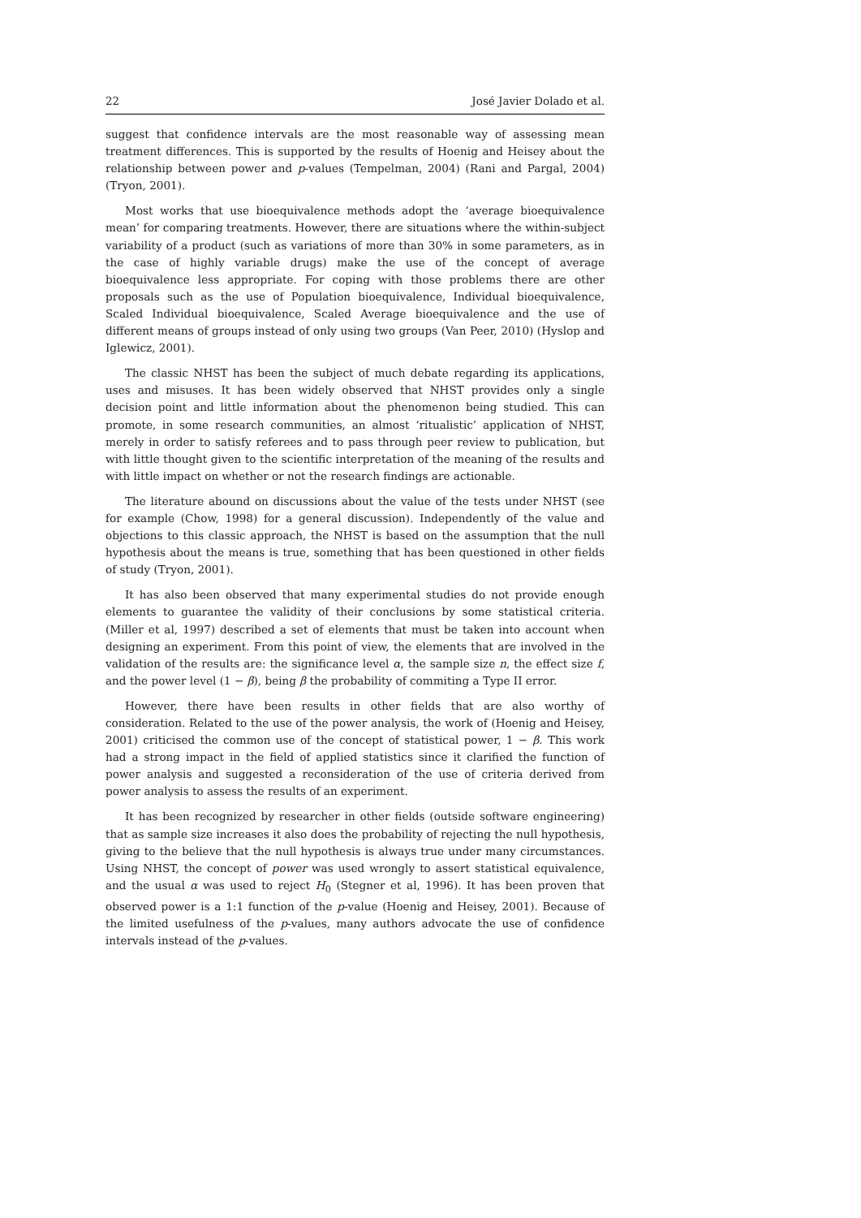22 José Javier Dolado et al.
suggest that confidence intervals are the most reasonable way of assessing mean treatment differences. This is supported by the results of Hoenig and Heisey about the relationship between power and p-values (Tempelman, 2004) (Rani and Pargal, 2004) (Tryon, 2001).
Most works that use bioequivalence methods adopt the ‘average bioequivalence mean’ for comparing treatments. However, there are situations where the within-subject variability of a product (such as variations of more than 30% in some parameters, as in the case of highly variable drugs) make the use of the concept of average bioequivalence less appropriate. For coping with those problems there are other proposals such as the use of Population bioequivalence, Individual bioequivalence, Scaled Individual bioequivalence, Scaled Average bioequivalence and the use of different means of groups instead of only using two groups (Van Peer, 2010) (Hyslop and Iglewicz, 2001).
The classic NHST has been the subject of much debate regarding its applications, uses and misuses. It has been widely observed that NHST provides only a single decision point and little information about the phenomenon being studied. This can promote, in some research communities, an almost ‘ritualistic’ application of NHST, merely in order to satisfy referees and to pass through peer review to publication, but with little thought given to the scientific interpretation of the meaning of the results and with little impact on whether or not the research findings are actionable.
The literature abound on discussions about the value of the tests under NHST (see for example (Chow, 1998) for a general discussion). Independently of the value and objections to this classic approach, the NHST is based on the assumption that the null hypothesis about the means is true, something that has been questioned in other fields of study (Tryon, 2001).
It has also been observed that many experimental studies do not provide enough elements to guarantee the validity of their conclusions by some statistical criteria. (Miller et al, 1997) described a set of elements that must be taken into account when designing an experiment. From this point of view, the elements that are involved in the validation of the results are: the significance level α, the sample size n, the effect size f, and the power level (1 − β), being β the probability of commiting a Type II error.
However, there have been results in other fields that are also worthy of consideration. Related to the use of the power analysis, the work of (Hoenig and Heisey, 2001) criticised the common use of the concept of statistical power, 1 − β. This work had a strong impact in the field of applied statistics since it clarified the function of power analysis and suggested a reconsideration of the use of criteria derived from power analysis to assess the results of an experiment.
It has been recognized by researcher in other fields (outside software engineering) that as sample size increases it also does the probability of rejecting the null hypothesis, giving to the believe that the null hypothesis is always true under many circumstances. Using NHST, the concept of power was used wrongly to assert statistical equivalence, and the usual α was used to reject H<sub>0</sub> (Stegner et al, 1996). It has been proven that observed power is a 1:1 function of the p-value (Hoenig and Heisey, 2001). Because of the limited usefulness of the p-values, many authors advocate the use of confidence intervals instead of the p-values.